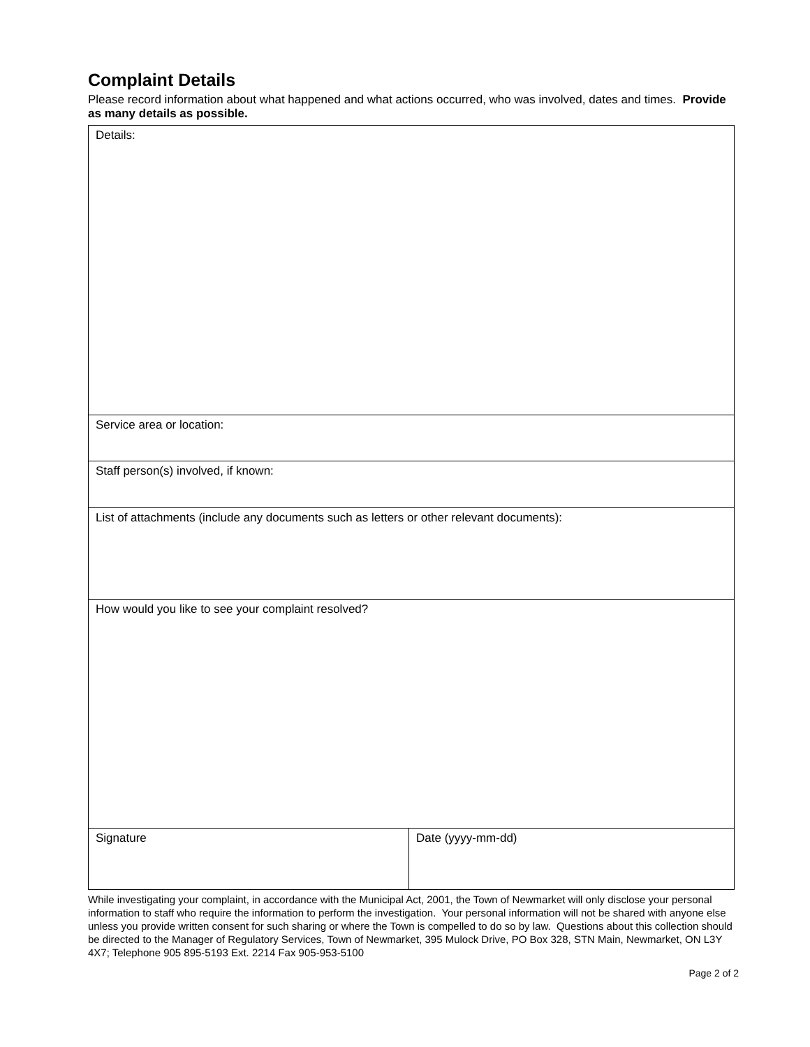Complaint Details
Please record information about what happened and what actions occurred, who was involved, dates and times. Provide as many details as possible.
| Details: | |
| Service area or location: | |
| Staff person(s) involved, if known: | |
| List of attachments (include any documents such as letters or other relevant documents): | |
| How would you like to see your complaint resolved? | |
| Signature | Date (yyyy-mm-dd) |
While investigating your complaint, in accordance with the Municipal Act, 2001, the Town of Newmarket will only disclose your personal information to staff who require the information to perform the investigation. Your personal information will not be shared with anyone else unless you provide written consent for such sharing or where the Town is compelled to do so by law. Questions about this collection should be directed to the Manager of Regulatory Services, Town of Newmarket, 395 Mulock Drive, PO Box 328, STN Main, Newmarket, ON L3Y 4X7; Telephone 905 895-5193 Ext. 2214 Fax 905-953-5100
Page 2 of 2